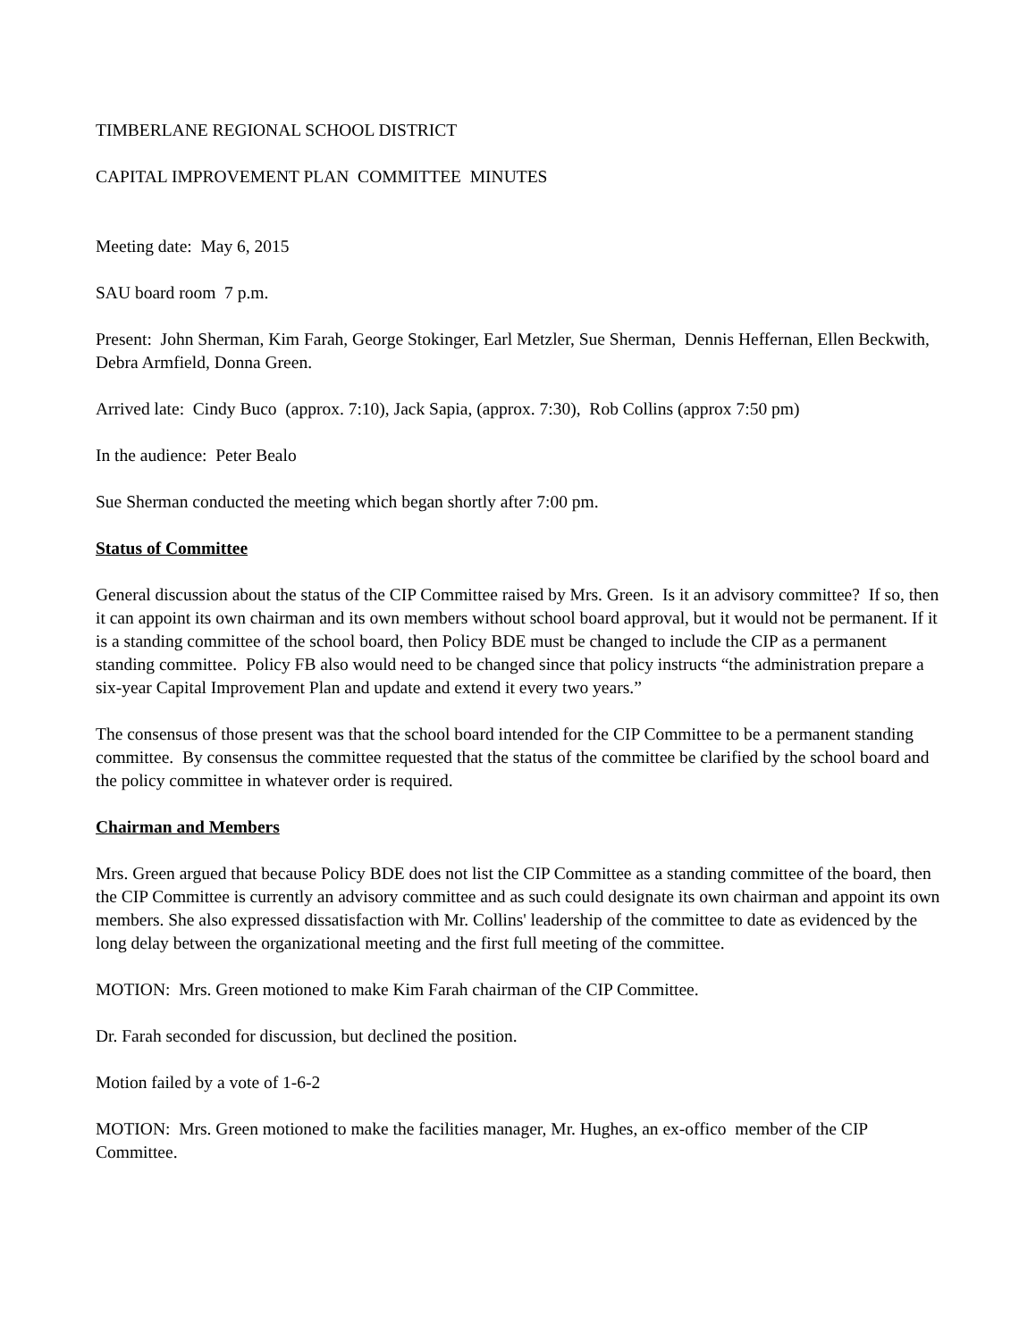TIMBERLANE REGIONAL SCHOOL DISTRICT
CAPITAL IMPROVEMENT PLAN COMMITTEE MINUTES
Meeting date: May 6, 2015
SAU board room 7 p.m.
Present: John Sherman, Kim Farah, George Stokinger, Earl Metzler, Sue Sherman, Dennis Heffernan, Ellen Beckwith, Debra Armfield, Donna Green.
Arrived late: Cindy Buco (approx. 7:10), Jack Sapia, (approx. 7:30), Rob Collins (approx 7:50 pm)
In the audience: Peter Bealo
Sue Sherman conducted the meeting which began shortly after 7:00 pm.
Status of Committee
General discussion about the status of the CIP Committee raised by Mrs. Green. Is it an advisory committee? If so, then it can appoint its own chairman and its own members without school board approval, but it would not be permanent. If it is a standing committee of the school board, then Policy BDE must be changed to include the CIP as a permanent standing committee. Policy FB also would need to be changed since that policy instructs “the administration prepare a six-year Capital Improvement Plan and update and extend it every two years.”
The consensus of those present was that the school board intended for the CIP Committee to be a permanent standing committee. By consensus the committee requested that the status of the committee be clarified by the school board and the policy committee in whatever order is required.
Chairman and Members
Mrs. Green argued that because Policy BDE does not list the CIP Committee as a standing committee of the board, then the CIP Committee is currently an advisory committee and as such could designate its own chairman and appoint its own members. She also expressed dissatisfaction with Mr. Collins' leadership of the committee to date as evidenced by the long delay between the organizational meeting and the first full meeting of the committee.
MOTION: Mrs. Green motioned to make Kim Farah chairman of the CIP Committee.
Dr. Farah seconded for discussion, but declined the position.
Motion failed by a vote of 1-6-2
MOTION: Mrs. Green motioned to make the facilities manager, Mr. Hughes, an ex-offico member of the CIP Committee.